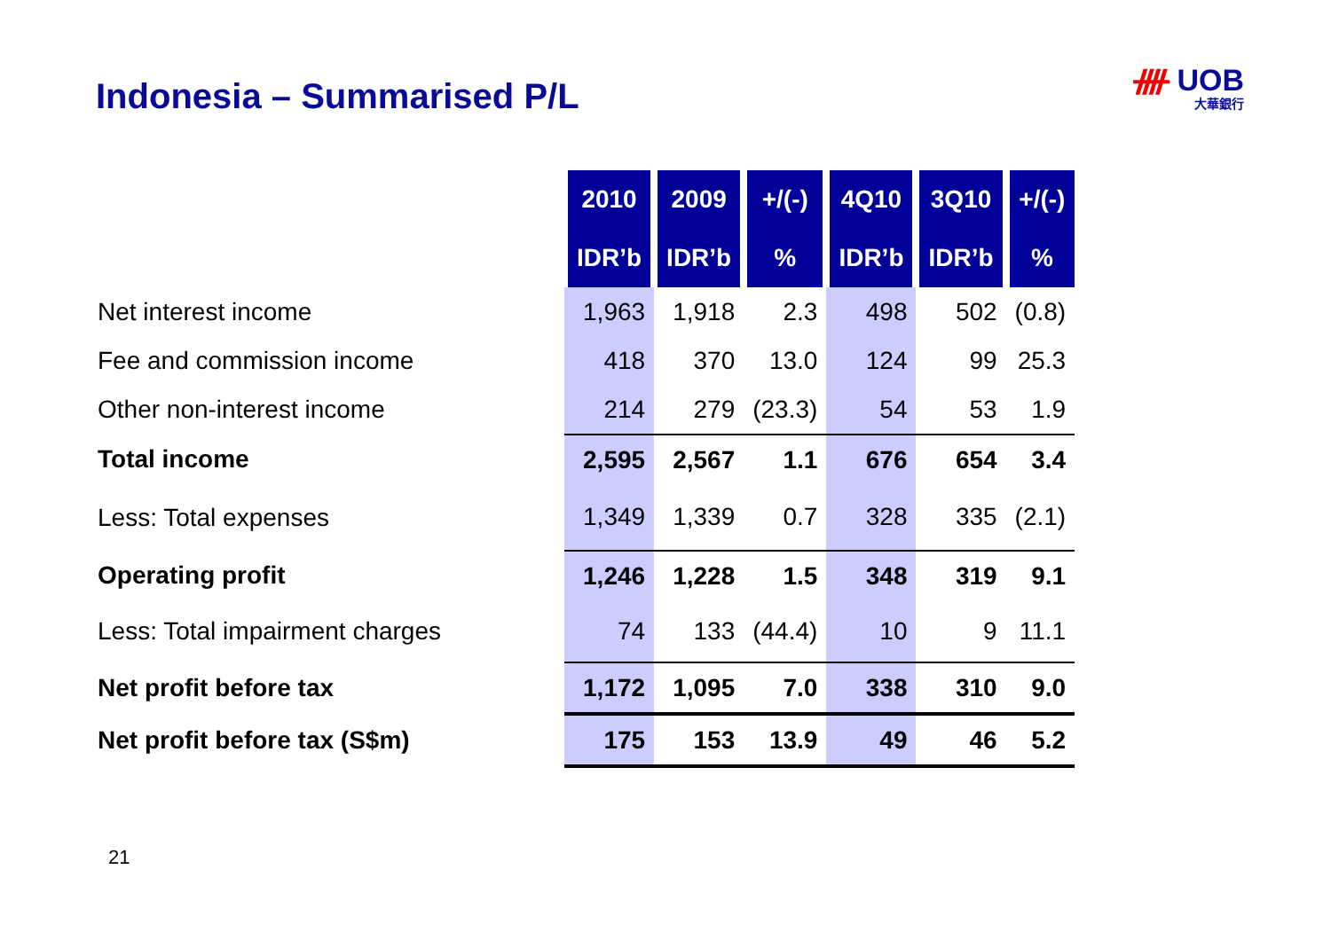Indonesia – Summarised P/L ᚎ UOB
大華銀行
| | 2010 | 2009 | +/(-) | 4Q10 | 3Q10 | +/(-) |
| --- | --- | --- | --- | --- | --- | --- |
| | IDR’b | IDR’b | % | IDR’b | IDR’b | % |
| Net interest income | 1,963 | 1,918 | 2.3 | 498 | 502 | (0.8) |
| Fee and commission income | 418 | 370 | 13.0 | 124 | 99 | 25.3 |
| Other non-interest income | 214 | 279 | (23.3) | 54 | 53 | 1.9 |
| Total income | 2,595 | 2,567 | 1.1 | 676 | 654 | 3.4 |
| Less: Total expenses | 1,349 | 1,339 | 0.7 | 328 | 335 | (2.1) |
| Operating profit | 1,246 | 1,228 | 1.5 | 348 | 319 | 9.1 |
| Less: Total impairment charges | 74 | 133 | (44.4) | 10 | 9 | 11.1 |
| Net profit before tax | 1,172 | 1,095 | 7.0 | 338 | 310 | 9.0 |
| Net profit before tax (S$m) | 175 | 153 | 13.9 | 49 | 46 | 5.2 |
21